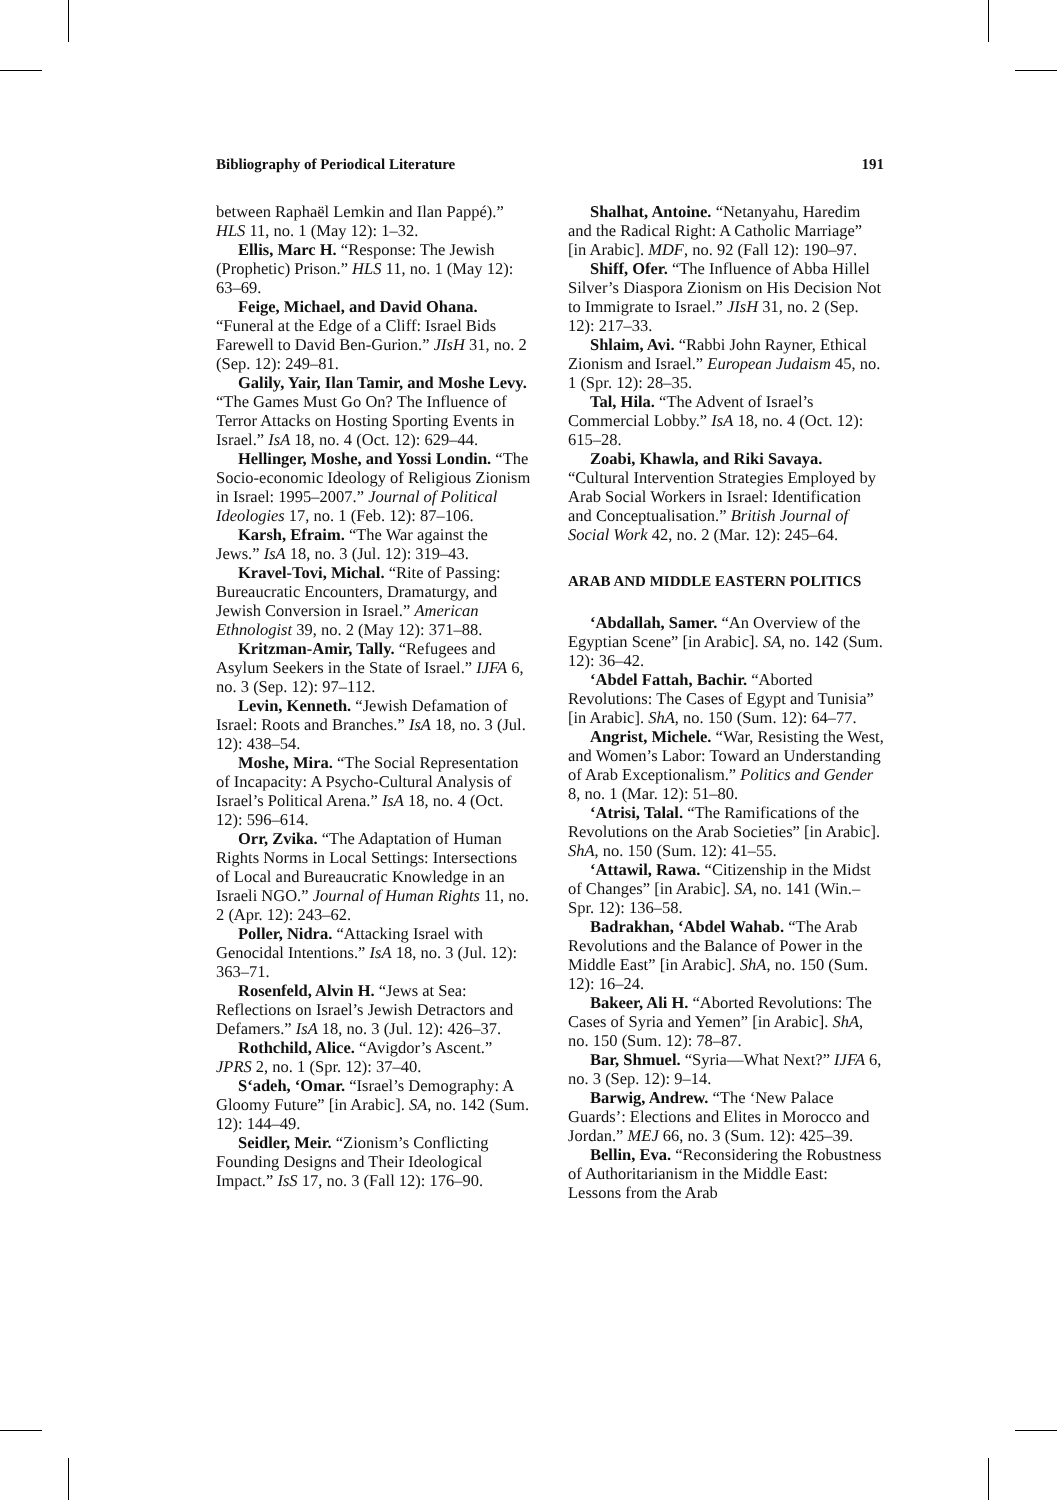Bibliography of Periodical Literature 191
between Raphaël Lemkin and Ilan Pappé).” HLS 11, no. 1 (May 12): 1–32.
Ellis, Marc H. “Response: The Jewish (Prophetic) Prison.” HLS 11, no. 1 (May 12): 63–69.
Feige, Michael, and David Ohana. “Funeral at the Edge of a Cliff: Israel Bids Farewell to David Ben-Gurion.” JIsH 31, no. 2 (Sep. 12): 249–81.
Galily, Yair, Ilan Tamir, and Moshe Levy. “The Games Must Go On? The Influence of Terror Attacks on Hosting Sporting Events in Israel.” IsA 18, no. 4 (Oct. 12): 629–44.
Hellinger, Moshe, and Yossi Londin. “The Socio-economic Ideology of Religious Zionism in Israel: 1995–2007.” Journal of Political Ideologies 17, no. 1 (Feb. 12): 87–106.
Karsh, Efraim. “The War against the Jews.” IsA 18, no. 3 (Jul. 12): 319–43.
Kravel-Tovi, Michal. “Rite of Passing: Bureaucratic Encounters, Dramaturgy, and Jewish Conversion in Israel.” American Ethnologist 39, no. 2 (May 12): 371–88.
Kritzman-Amir, Tally. “Refugees and Asylum Seekers in the State of Israel.” IJFA 6, no. 3 (Sep. 12): 97–112.
Levin, Kenneth. “Jewish Defamation of Israel: Roots and Branches.” IsA 18, no. 3 (Jul. 12): 438–54.
Moshe, Mira. “The Social Representation of Incapacity: A Psycho-Cultural Analysis of Israel’s Political Arena.” IsA 18, no. 4 (Oct. 12): 596–614.
Orr, Zvika. “The Adaptation of Human Rights Norms in Local Settings: Intersections of Local and Bureaucratic Knowledge in an Israeli NGO.” Journal of Human Rights 11, no. 2 (Apr. 12): 243–62.
Poller, Nidra. “Attacking Israel with Genocidal Intentions.” IsA 18, no. 3 (Jul. 12): 363–71.
Rosenfeld, Alvin H. “Jews at Sea: Reflections on Israel’s Jewish Detractors and Defamers.” IsA 18, no. 3 (Jul. 12): 426–37.
Rothchild, Alice. “Avigdor’s Ascent.” JPRS 2, no. 1 (Spr. 12): 37–40.
S‘adeh, ‘Omar. “Israel’s Demography: A Gloomy Future” [in Arabic]. SA, no. 142 (Sum. 12): 144–49.
Seidler, Meir. “Zionism’s Conflicting Founding Designs and Their Ideological Impact.” IsS 17, no. 3 (Fall 12): 176–90.
Shalhat, Antoine. “Netanyahu, Haredim and the Radical Right: A Catholic Marriage” [in Arabic]. MDF, no. 92 (Fall 12): 190–97.
Shiff, Ofer. “The Influence of Abba Hillel Silver’s Diaspora Zionism on His Decision Not to Immigrate to Israel.” JIsH 31, no. 2 (Sep. 12): 217–33.
Shlaim, Avi. “Rabbi John Rayner, Ethical Zionism and Israel.” European Judaism 45, no. 1 (Spr. 12): 28–35.
Tal, Hila. “The Advent of Israel’s Commercial Lobby.” IsA 18, no. 4 (Oct. 12): 615–28.
Zoabi, Khawla, and Riki Savaya. “Cultural Intervention Strategies Employed by Arab Social Workers in Israel: Identification and Conceptualisation.” British Journal of Social Work 42, no. 2 (Mar. 12): 245–64.
ARAB AND MIDDLE EASTERN POLITICS
‘Abdallah, Samer. “An Overview of the Egyptian Scene” [in Arabic]. SA, no. 142 (Sum. 12): 36–42.
‘Abdel Fattah, Bachir. “Aborted Revolutions: The Cases of Egypt and Tunisia” [in Arabic]. ShA, no. 150 (Sum. 12): 64–77.
Angrist, Michele. “War, Resisting the West, and Women’s Labor: Toward an Understanding of Arab Exceptionalism.” Politics and Gender 8, no. 1 (Mar. 12): 51–80.
‘Atrisi, Talal. “The Ramifications of the Revolutions on the Arab Societies” [in Arabic]. ShA, no. 150 (Sum. 12): 41–55.
‘Attawil, Rawa. “Citizenship in the Midst of Changes” [in Arabic]. SA, no. 141 (Win.–Spr. 12): 136–58.
Badrakhan, ‘Abdel Wahab. “The Arab Revolutions and the Balance of Power in the Middle East” [in Arabic]. ShA, no. 150 (Sum. 12): 16–24.
Bakeer, Ali H. “Aborted Revolutions: The Cases of Syria and Yemen” [in Arabic]. ShA, no. 150 (Sum. 12): 78–87.
Bar, Shmuel. “Syria—What Next?” IJFA 6, no. 3 (Sep. 12): 9–14.
Barwig, Andrew. “The ‘New Palace Guards’: Elections and Elites in Morocco and Jordan.” MEJ 66, no. 3 (Sum. 12): 425–39.
Bellin, Eva. “Reconsidering the Robustness of Authoritarianism in the Middle East: Lessons from the Arab